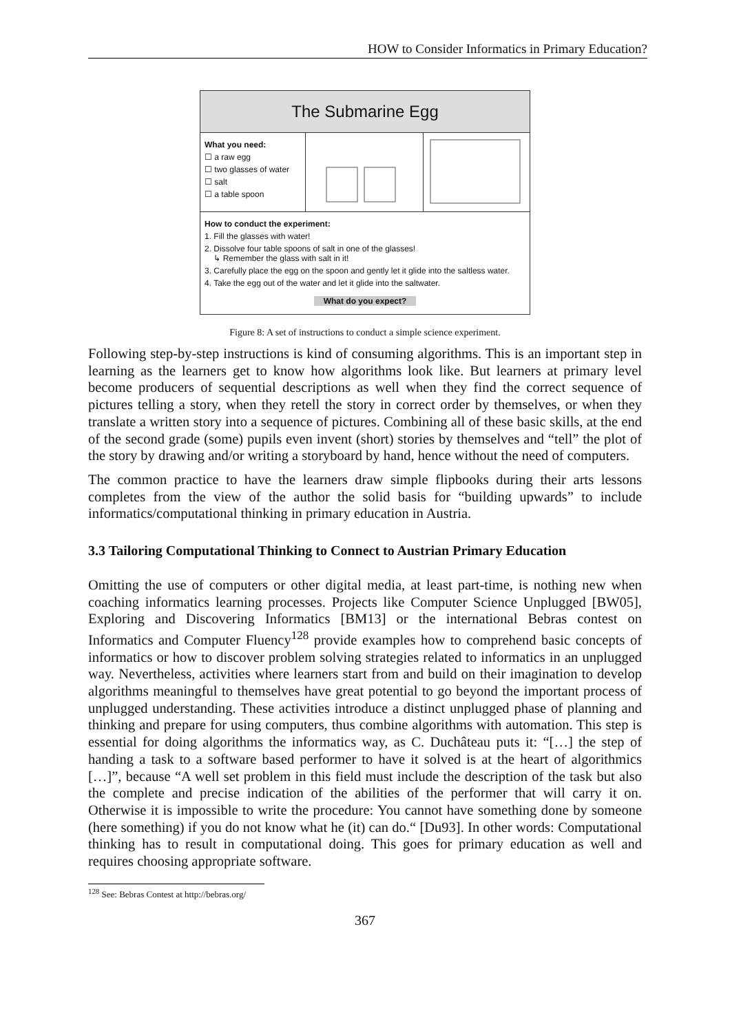HOW to Consider Informatics in Primary Education?
The Submarine Egg
What you need:
☐ a raw egg
☐ two glasses of water
☐ salt
☐ a table spoon
How to conduct the experiment:
1. Fill the glasses with water!
2. Dissolve four table spoons of salt in one of the glasses!
↳ Remember the glass with salt in it!
3. Carefully place the egg on the spoon and gently let it glide into the saltless water.
4. Take the egg out of the water and let it glide into the saltwater.
What do you expect?
Figure 8: A set of instructions to conduct a simple science experiment.
Following step-by-step instructions is kind of consuming algorithms. This is an important step in learning as the learners get to know how algorithms look like. But learners at primary level become producers of sequential descriptions as well when they find the correct sequence of pictures telling a story, when they retell the story in correct order by themselves, or when they translate a written story into a sequence of pictures. Combining all of these basic skills, at the end of the second grade (some) pupils even invent (short) stories by themselves and “tell” the plot of the story by drawing and/or writing a storyboard by hand, hence without the need of computers.
The common practice to have the learners draw simple flipbooks during their arts lessons completes from the view of the author the solid basis for “building upwards” to include informatics/computational thinking in primary education in Austria.
3.3 Tailoring Computational Thinking to Connect to Austrian Primary Education
Omitting the use of computers or other digital media, at least part-time, is nothing new when coaching informatics learning processes. Projects like Computer Science Unplugged [BW05], Exploring and Discovering Informatics [BM13] or the international Bebras contest on Informatics and Computer Fluency<sup>128</sup> provide examples how to comprehend basic concepts of informatics or how to discover problem solving strategies related to informatics in an unplugged way. Nevertheless, activities where learners start from and build on their imagination to develop algorithms meaningful to themselves have great potential to go beyond the important process of unplugged understanding. These activities introduce a distinct unplugged phase of planning and thinking and prepare for using computers, thus combine algorithms with automation. This step is essential for doing algorithms the informatics way, as C. Duchâteau puts it: “[…] the step of handing a task to a software based performer to have it solved is at the heart of algorithmics […]”, because “A well set problem in this field must include the description of the task but also the complete and precise indication of the abilities of the performer that will carry it on. Otherwise it is impossible to write the procedure: You cannot have something done by someone (here something) if you do not know what he (it) can do.“ [Du93]. In other words: Computational thinking has to result in computational doing. This goes for primary education as well and requires choosing appropriate software.
<sup>128</sup> See: Bebras Contest at http://bebras.org/
367